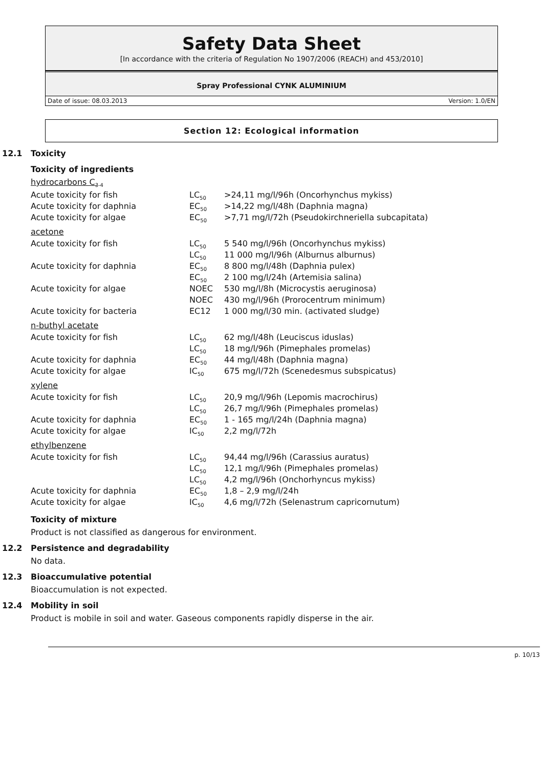Safety Data Sheet
[In accordance with the criteria of Regulation No 1907/2006 (REACH) and 453/2010]
Spray Professional CYNK ALUMINIUM
Date of issue: 08.03.2013 Version: 1.0/EN
Section 12: Ecological information
12.1 Toxicity
Toxicity of ingredients
hydrocarbons C<sub>3-4</sub>
| Acute toxicity for fish | LC<sub>50</sub> | >24,11 mg/l/96h (Oncorhynchus mykiss) |
| Acute toxicity for daphnia | EC<sub>50</sub> | >14,22 mg/l/48h (Daphnia magna) |
| Acute toxicity for algae | EC<sub>50</sub> | >7,71 mg/l/72h (Pseudokirchneriella subcapitata) |
acetone
| Acute toxicity for fish | LC<sub>50</sub> | 5 540 mg/l/96h (Oncorhynchus mykiss) |
| | LC<sub>50</sub> | 11 000 mg/l/96h (Alburnus alburnus) |
| Acute toxicity for daphnia | EC<sub>50</sub> | 8 800 mg/l/48h (Daphnia pulex) |
| | EC<sub>50</sub> | 2 100 mg/l/24h (Artemisia salina) |
| Acute toxicity for algae | NOEC | 530 mg/l/8h (Microcystis aeruginosa) |
| | NOEC | 430 mg/l/96h (Prorocentrum minimum) |
| Acute toxicity for bacteria | EC12 | 1 000 mg/l/30 min. (activated sludge) |
n-buthyl acetate
| Acute toxicity for fish | LC<sub>50</sub> | 62 mg/l/48h (Leuciscus iduslas) |
| | LC<sub>50</sub> | 18 mg/l/96h (Pimephales promelas) |
| Acute toxicity for daphnia | EC<sub>50</sub> | 44 mg/l/48h (Daphnia magna) |
| Acute toxicity for algae | IC<sub>50</sub> | 675 mg/l/72h (Scenedesmus subspicatus) |
xylene
| Acute toxicity for fish | LC<sub>50</sub> | 20,9 mg/l/96h (Lepomis macrochirus) |
| | LC<sub>50</sub> | 26,7 mg/l/96h (Pimephales promelas) |
| Acute toxicity for daphnia | EC<sub>50</sub> | 1 - 165 mg/l/24h (Daphnia magna) |
| Acute toxicity for algae | IC<sub>50</sub> | 2,2 mg/l/72h |
ethylbenzene
| Acute toxicity for fish | LC<sub>50</sub> | 94,44 mg/l/96h (Carassius auratus) |
| | LC<sub>50</sub> | 12,1 mg/l/96h (Pimephales promelas) |
| | LC<sub>50</sub> | 4,2 mg/l/96h (Onchorhyncus mykiss) |
| Acute toxicity for daphnia | EC<sub>50</sub> | 1,8 – 2,9 mg/l/24h |
| Acute toxicity for algae | IC<sub>50</sub> | 4,6 mg/l/72h (Selenastrum capricornutum) |
Toxicity of mixture
Product is not classified as dangerous for environment.
12.2 Persistence and degradability
No data.
12.3 Bioaccumulative potential
Bioaccumulation is not expected.
12.4 Mobility in soil
Product is mobile in soil and water. Gaseous components rapidly disperse in the air.
p. 10/13